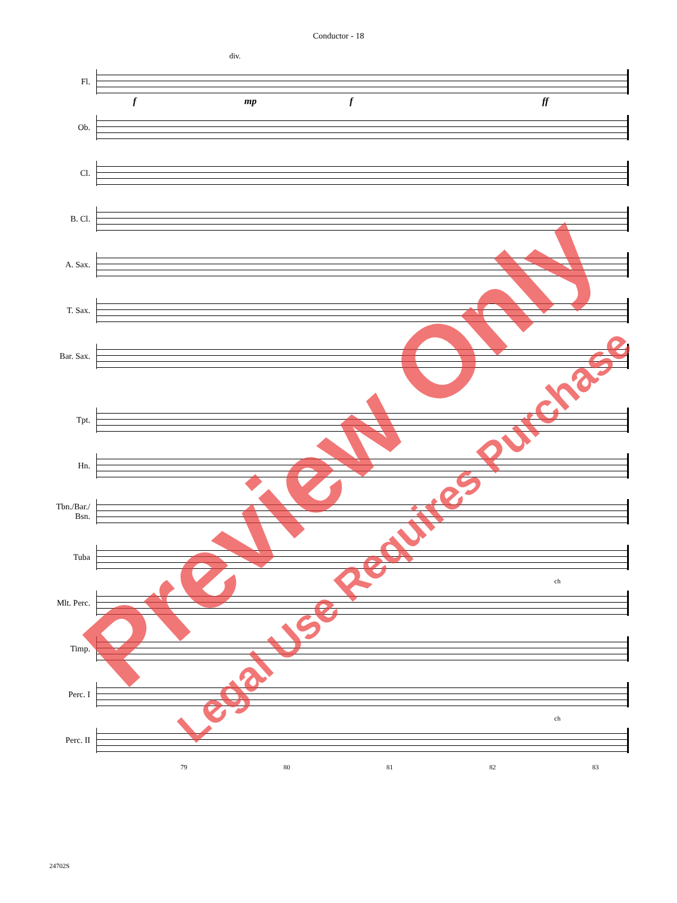Conductor - 18
Fl.
f
div.
mp f ff
Ob.
Cl.
B. Cl.
A. Sax.
T. Sax.
Bar. Sax.
Tpt.
Hn.
Tbn./Bar./
Bsn.
Tuba
Mlt. Perc.
ch
Timp.
Perc. I
Perc. II
ch
79 80 81 82 83
24702S
Preview Only
Legal Use Requires Purchase